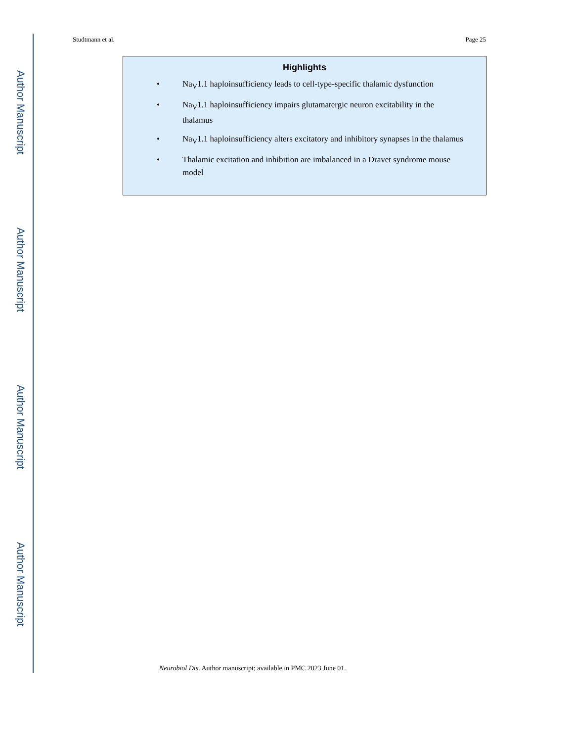Author Manuscript
Author Manuscript
Author Manuscript
Author Manuscript
Studtmann et al. Page 25
Highlights
• Na<sub>V</sub>1.1 haploinsufficiency leads to cell-type-specific thalamic dysfunction
• Na<sub>V</sub>1.1 haploinsufficiency impairs glutamatergic neuron excitability in the thalamus
• Na<sub>V</sub>1.1 haploinsufficiency alters excitatory and inhibitory synapses in the thalamus
• Thalamic excitation and inhibition are imbalanced in a Dravet syndrome mouse model
Neurobiol Dis. Author manuscript; available in PMC 2023 June 01.